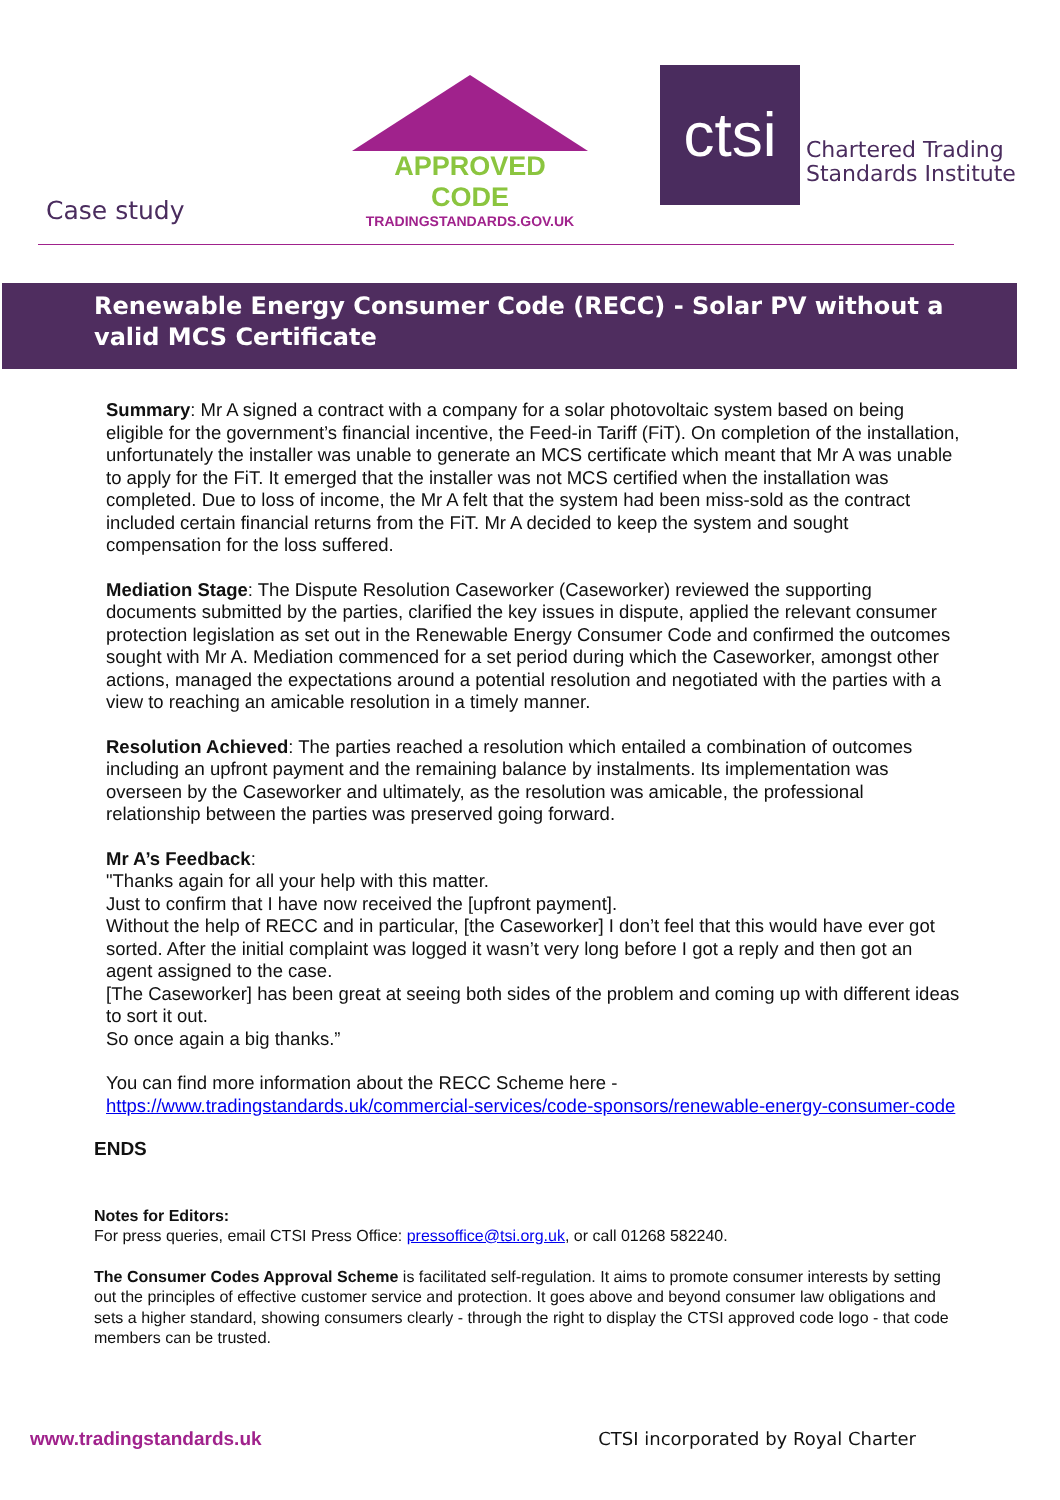APPROVED CODE
TRADINGSTANDARDS.GOV.UK
ctsi
Chartered Trading
Standards Institute
Case study
Renewable Energy Consumer Code (RECC) - Solar PV without a valid MCS Certificate
Summary: Mr A signed a contract with a company for a solar photovoltaic system based on being eligible for the government’s financial incentive, the Feed-in Tariff (FiT). On completion of the installation, unfortunately the installer was unable to generate an MCS certificate which meant that Mr A was unable to apply for the FiT. It emerged that the installer was not MCS certified when the installation was completed. Due to loss of income, the Mr A felt that the system had been miss-sold as the contract included certain financial returns from the FiT. Mr A decided to keep the system and sought compensation for the loss suffered.
Mediation Stage: The Dispute Resolution Caseworker (Caseworker) reviewed the supporting documents submitted by the parties, clarified the key issues in dispute, applied the relevant consumer protection legislation as set out in the Renewable Energy Consumer Code and confirmed the outcomes sought with Mr A. Mediation commenced for a set period during which the Caseworker, amongst other actions, managed the expectations around a potential resolution and negotiated with the parties with a view to reaching an amicable resolution in a timely manner.
Resolution Achieved: The parties reached a resolution which entailed a combination of outcomes including an upfront payment and the remaining balance by instalments. Its implementation was overseen by the Caseworker and ultimately, as the resolution was amicable, the professional relationship between the parties was preserved going forward.
Mr A’s Feedback:
"Thanks again for all your help with this matter.
Just to confirm that I have now received the [upfront payment].
Without the help of RECC and in particular, [the Caseworker] I don’t feel that this would have ever got sorted. After the initial complaint was logged it wasn’t very long before I got a reply and then got an agent assigned to the case.
[The Caseworker] has been great at seeing both sides of the problem and coming up with different ideas to sort it out.
So once again a big thanks.”
You can find more information about the RECC Scheme here -
https://www.tradingstandards.uk/commercial-services/code-sponsors/renewable-energy-consumer-code
ENDS
Notes for Editors:
For press queries, email CTSI Press Office: pressoffice@tsi.org.uk, or call 01268 582240.
The Consumer Codes Approval Scheme is facilitated self-regulation. It aims to promote consumer interests by setting out the principles of effective customer service and protection. It goes above and beyond consumer law obligations and sets a higher standard, showing consumers clearly - through the right to display the CTSI approved code logo - that code members can be trusted.
www.tradingstandards.uk CTSI incorporated by Royal Charter